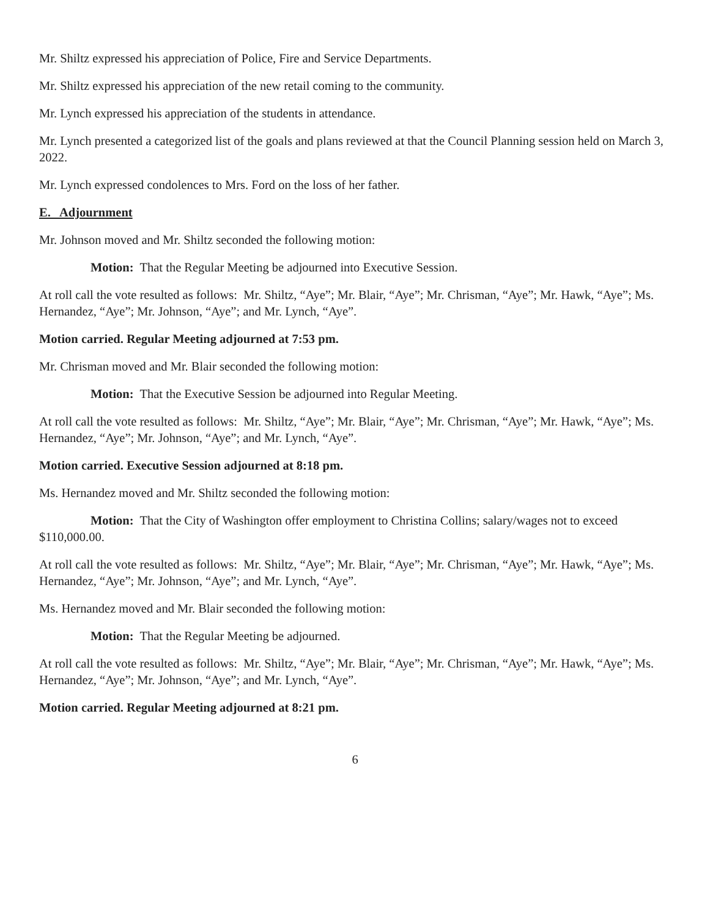Mr. Shiltz expressed his appreciation of Police, Fire and Service Departments.
Mr. Shiltz expressed his appreciation of the new retail coming to the community.
Mr. Lynch expressed his appreciation of the students in attendance.
Mr. Lynch presented a categorized list of the goals and plans reviewed at that the Council Planning session held on March 3, 2022.
Mr. Lynch expressed condolences to Mrs. Ford on the loss of her father.
E. Adjournment
Mr. Johnson moved and Mr. Shiltz seconded the following motion:
Motion: That the Regular Meeting be adjourned into Executive Session.
At roll call the vote resulted as follows: Mr. Shiltz, “Aye”; Mr. Blair, “Aye”; Mr. Chrisman, “Aye”; Mr. Hawk, “Aye”; Ms. Hernandez, “Aye”; Mr. Johnson, “Aye”; and Mr. Lynch, “Aye”.
Motion carried. Regular Meeting adjourned at 7:53 pm.
Mr. Chrisman moved and Mr. Blair seconded the following motion:
Motion: That the Executive Session be adjourned into Regular Meeting.
At roll call the vote resulted as follows: Mr. Shiltz, “Aye”; Mr. Blair, “Aye”; Mr. Chrisman, “Aye”; Mr. Hawk, “Aye”; Ms. Hernandez, “Aye”; Mr. Johnson, “Aye”; and Mr. Lynch, “Aye”.
Motion carried. Executive Session adjourned at 8:18 pm.
Ms. Hernandez moved and Mr. Shiltz seconded the following motion:
Motion: That the City of Washington offer employment to Christina Collins; salary/wages not to exceed $110,000.00.
At roll call the vote resulted as follows: Mr. Shiltz, “Aye”; Mr. Blair, “Aye”; Mr. Chrisman, “Aye”; Mr. Hawk, “Aye”; Ms. Hernandez, “Aye”; Mr. Johnson, “Aye”; and Mr. Lynch, “Aye”.
Ms. Hernandez moved and Mr. Blair seconded the following motion:
Motion: That the Regular Meeting be adjourned.
At roll call the vote resulted as follows: Mr. Shiltz, “Aye”; Mr. Blair, “Aye”; Mr. Chrisman, “Aye”; Mr. Hawk, “Aye”; Ms. Hernandez, “Aye”; Mr. Johnson, “Aye”; and Mr. Lynch, “Aye”.
Motion carried. Regular Meeting adjourned at 8:21 pm.
6